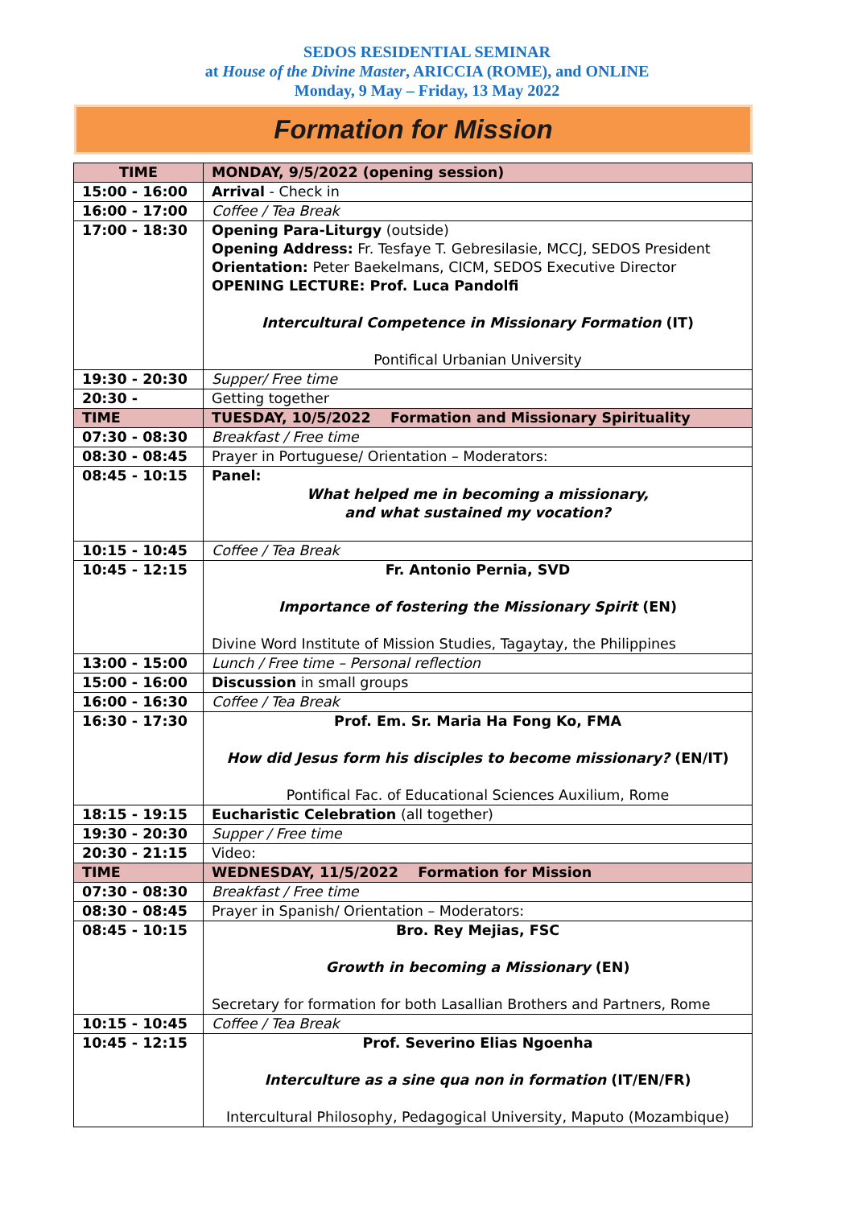SEDOS RESIDENTIAL SEMINAR
at House of the Divine Master, ARICCIA (ROME), and ONLINE
Monday, 9 May – Friday, 13 May 2022
Formation for Mission
| TIME | MONDAY, 9/5/2022 (opening session) |
| --- | --- |
| 15:00 - 16:00 | Arrival - Check in |
| 16:00 - 17:00 | Coffee / Tea Break |
| 17:00 - 18:30 | Opening Para-Liturgy (outside) Opening Address: Fr. Tesfaye T. Gebresilasie, MCCJ, SEDOS President Orientation: Peter Baekelmans, CICM, SEDOS Executive Director OPENING LECTURE: Prof. Luca Pandolfi Intercultural Competence in Missionary Formation (IT) Pontifical Urbanian University |
| 19:30 - 20:30 | Supper/ Free time |
| 20:30 - | Getting together |
| TIME | TUESDAY, 10/5/2022 Formation and Missionary Spirituality |
| 07:30 - 08:30 | Breakfast / Free time |
| 08:30 - 08:45 | Prayer in Portuguese/ Orientation – Moderators: |
| 08:45 - 10:15 | Panel: What helped me in becoming a missionary, and what sustained my vocation? |
| 10:15 - 10:45 | Coffee / Tea Break |
| 10:45 - 12:15 | Fr. Antonio Pernia, SVD Importance of fostering the Missionary Spirit (EN) Divine Word Institute of Mission Studies, Tagaytay, the Philippines |
| 13:00 - 15:00 | Lunch / Free time – Personal reflection |
| 15:00 - 16:00 | Discussion in small groups |
| 16:00 - 16:30 | Coffee / Tea Break |
| 16:30 - 17:30 | Prof. Em. Sr. Maria Ha Fong Ko, FMA How did Jesus form his disciples to become missionary? (EN/IT) Pontifical Fac. of Educational Sciences Auxilium, Rome |
| 18:15 - 19:15 | Eucharistic Celebration (all together) |
| 19:30 - 20:30 | Supper / Free time |
| 20:30 - 21:15 | Video: |
| TIME | WEDNESDAY, 11/5/2022 Formation for Mission |
| 07:30 - 08:30 | Breakfast / Free time |
| 08:30 - 08:45 | Prayer in Spanish/ Orientation – Moderators: |
| 08:45 - 10:15 | Bro. Rey Mejias, FSC Growth in becoming a Missionary (EN) Secretary for formation for both Lasallian Brothers and Partners, Rome |
| 10:15 - 10:45 | Coffee / Tea Break |
| 10:45 - 12:15 | Prof. Severino Elias Ngoenha Interculture as a sine qua non in formation (IT/EN/FR) Intercultural Philosophy, Pedagogical University, Maputo (Mozambique) |